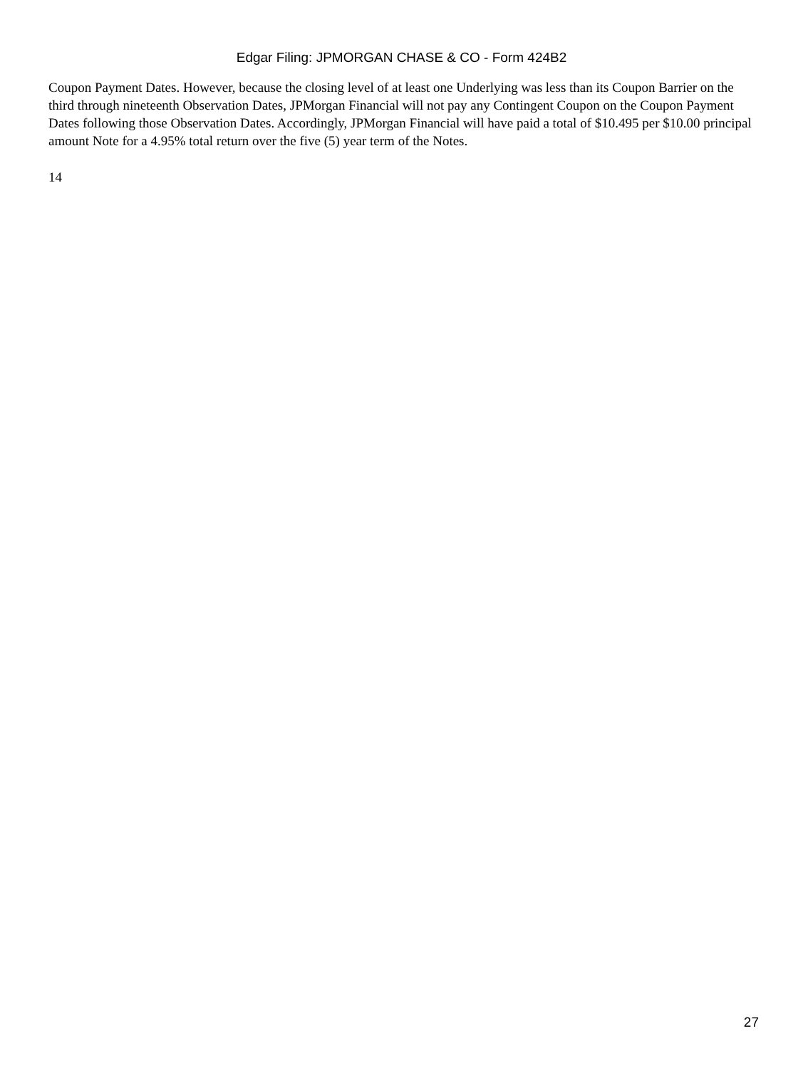Edgar Filing: JPMORGAN CHASE & CO - Form 424B2
Coupon Payment Dates. However, because the closing level of at least one Underlying was less than its Coupon Barrier on the third through nineteenth Observation Dates, JPMorgan Financial will not pay any Contingent Coupon on the Coupon Payment Dates following those Observation Dates. Accordingly, JPMorgan Financial will have paid a total of $10.495 per $10.00 principal amount Note for a 4.95% total return over the five (5) year term of the Notes.
14
27